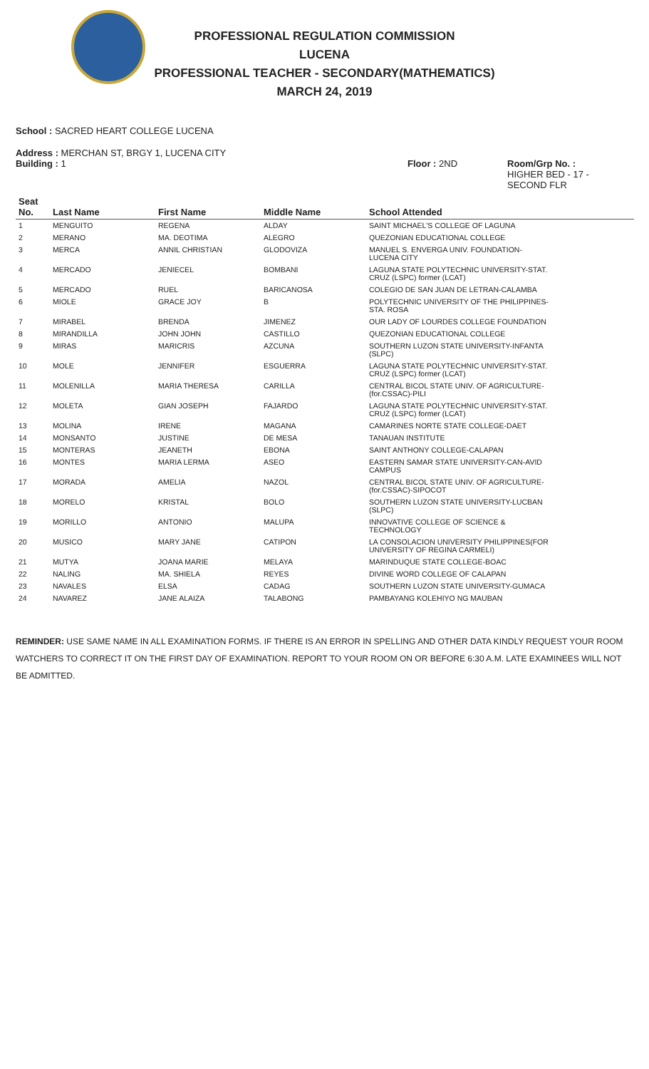PROFESSIONAL REGULATION COMMISSION
LUCENA
PROFESSIONAL TEACHER - SECONDARY(MATHEMATICS)
MARCH 24, 2019
School : SACRED HEART COLLEGE LUCENA
Address : MERCHAN ST, BRGY 1, LUCENA CITY
Building : 1 Floor : 2ND Room/Grp No. :
HIGHER BED - 17 -
SECOND FLR
| Seat No. | Last Name | First Name | Middle Name | School Attended |
| --- | --- | --- | --- | --- |
| 1 | MENGUITO | REGENA | ALDAY | SAINT MICHAEL'S COLLEGE OF LAGUNA |
| 2 | MERANO | MA. DEOTIMA | ALEGRO | QUEZONIAN EDUCATIONAL COLLEGE |
| 3 | MERCA | ANNIL CHRISTIAN | GLODOVIZA | MANUEL S. ENVERGA UNIV. FOUNDATION- LUCENA CITY |
| 4 | MERCADO | JENIECEL | BOMBANI | LAGUNA STATE POLYTECHNIC UNIVERSITY-STAT. CRUZ (LSPC) former (LCAT) |
| 5 | MERCADO | RUEL | BARICANOSA | COLEGIO DE SAN JUAN DE LETRAN-CALAMBA |
| 6 | MIOLE | GRACE JOY | B | POLYTECHNIC UNIVERSITY OF THE PHILIPPINES- STA. ROSA |
| 7 | MIRABEL | BRENDA | JIMENEZ | OUR LADY OF LOURDES COLLEGE FOUNDATION |
| 8 | MIRANDILLA | JOHN JOHN | CASTILLO | QUEZONIAN EDUCATIONAL COLLEGE |
| 9 | MIRAS | MARICRIS | AZCUNA | SOUTHERN LUZON STATE UNIVERSITY-INFANTA (SLPC) |
| 10 | MOLE | JENNIFER | ESGUERRA | LAGUNA STATE POLYTECHNIC UNIVERSITY-STAT. CRUZ (LSPC) former (LCAT) |
| 11 | MOLENILLA | MARIA THERESA | CARILLA | CENTRAL BICOL STATE UNIV. OF AGRICULTURE- (for.CSSAC)-PILI |
| 12 | MOLETA | GIAN JOSEPH | FAJARDO | LAGUNA STATE POLYTECHNIC UNIVERSITY-STAT. CRUZ (LSPC) former (LCAT) |
| 13 | MOLINA | IRENE | MAGANA | CAMARINES NORTE STATE COLLEGE-DAET |
| 14 | MONSANTO | JUSTINE | DE MESA | TANAUAN INSTITUTE |
| 15 | MONTERAS | JEANETH | EBONA | SAINT ANTHONY COLLEGE-CALAPAN |
| 16 | MONTES | MARIA LERMA | ASEO | EASTERN SAMAR STATE UNIVERSITY-CAN-AVID CAMPUS |
| 17 | MORADA | AMELIA | NAZOL | CENTRAL BICOL STATE UNIV. OF AGRICULTURE- (for.CSSAC)-SIPOCOT |
| 18 | MORELO | KRISTAL | BOLO | SOUTHERN LUZON STATE UNIVERSITY-LUCBAN (SLPC) |
| 19 | MORILLO | ANTONIO | MALUPA | INNOVATIVE COLLEGE OF SCIENCE & TECHNOLOGY |
| 20 | MUSICO | MARY JANE | CATIPON | LA CONSOLACION UNIVERSITY PHILIPPINES(FOR UNIVERSITY OF REGINA CARMELI) |
| 21 | MUTYA | JOANA MARIE | MELAYA | MARINDUQUE STATE COLLEGE-BOAC |
| 22 | NALING | MA. SHIELA | REYES | DIVINE WORD COLLEGE OF CALAPAN |
| 23 | NAVALES | ELSA | CADAG | SOUTHERN LUZON STATE UNIVERSITY-GUMACA |
| 24 | NAVAREZ | JANE ALAIZA | TALABONG | PAMBAYANG KOLEHIYO NG MAUBAN |
REMINDER: USE SAME NAME IN ALL EXAMINATION FORMS. IF THERE IS AN ERROR IN SPELLING AND OTHER DATA KINDLY REQUEST YOUR ROOM WATCHERS TO CORRECT IT ON THE FIRST DAY OF EXAMINATION. REPORT TO YOUR ROOM ON OR BEFORE 6:30 A.M. LATE EXAMINEES WILL NOT BE ADMITTED.